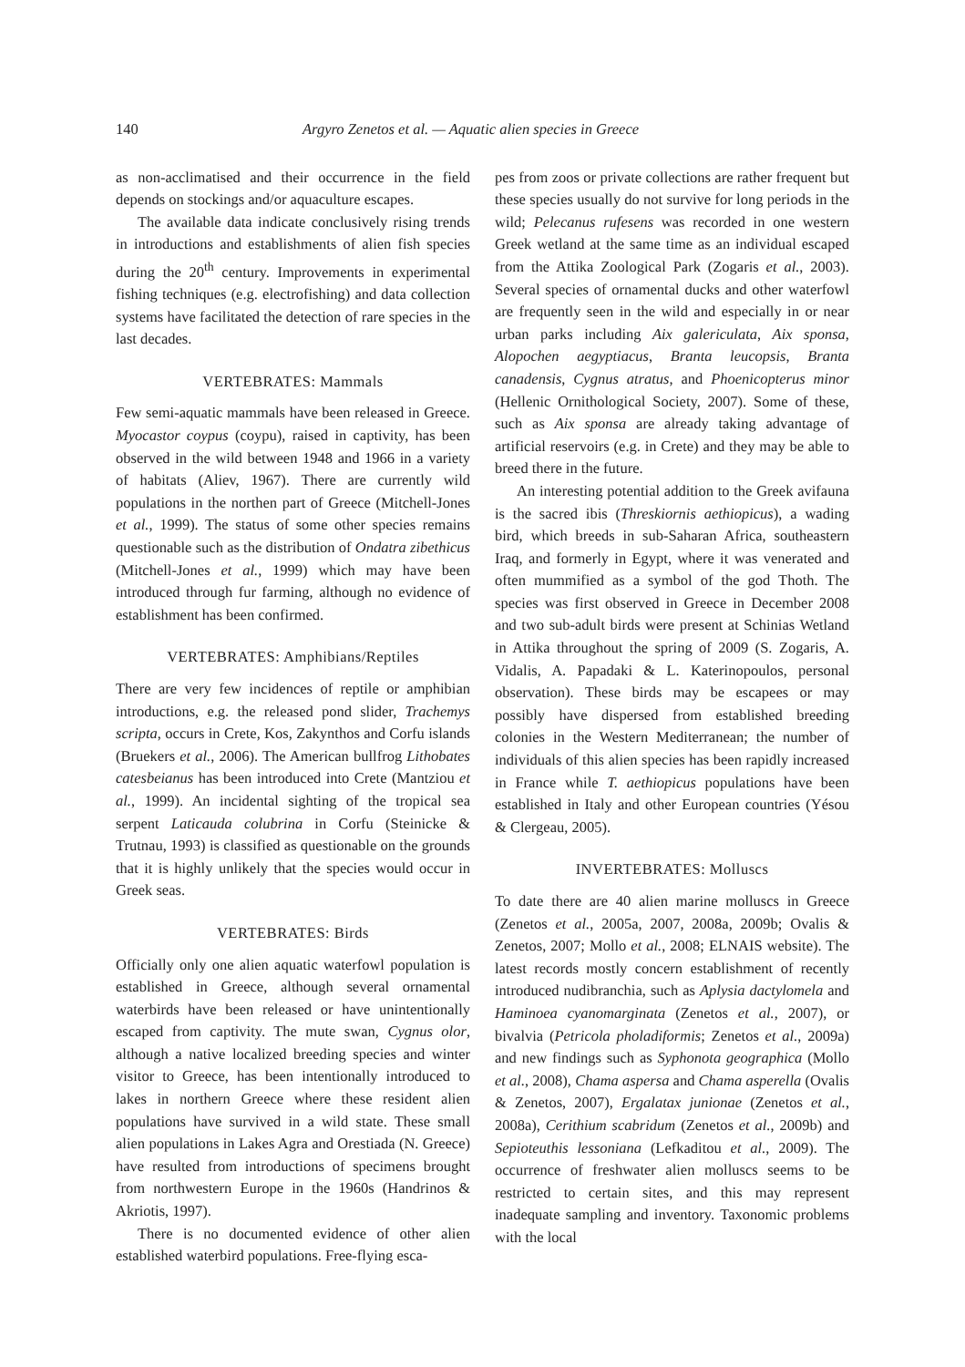140 Argyro Zenetos et al. — Aquatic alien species in Greece
as non-acclimatised and their occurrence in the field depends on stockings and/or aquaculture escapes.
The available data indicate conclusively rising trends in introductions and establishments of alien fish species during the 20<sup>th</sup> century. Improvements in experimental fishing techniques (e.g. electrofishing) and data collection systems have facilitated the detection of rare species in the last decades.
VERTEBRATES: Mammals
Few semi-aquatic mammals have been released in Greece. Myocastor coypus (coypu), raised in captivity, has been observed in the wild between 1948 and 1966 in a variety of habitats (Aliev, 1967). There are currently wild populations in the northen part of Greece (Mitchell-Jones et al., 1999). The status of some other species remains questionable such as the distribution of Ondatra zibethicus (Mitchell-Jones et al., 1999) which may have been introduced through fur farming, although no evidence of establishment has been confirmed.
VERTEBRATES: Amphibians/Reptiles
There are very few incidences of reptile or amphibian introductions, e.g. the released pond slider, Trachemys scripta, occurs in Crete, Kos, Zakynthos and Corfu islands (Bruekers et al., 2006). The American bullfrog Lithobates catesbeianus has been introduced into Crete (Mantziou et al., 1999). An incidental sighting of the tropical sea serpent Laticauda colubrina in Corfu (Steinicke & Trutnau, 1993) is classified as questionable on the grounds that it is highly unlikely that the species would occur in Greek seas.
VERTEBRATES: Birds
Officially only one alien aquatic waterfowl population is established in Greece, although several ornamental waterbirds have been released or have unintentionally escaped from captivity. The mute swan, Cygnus olor, although a native localized breeding species and winter visitor to Greece, has been intentionally introduced to lakes in northern Greece where these resident alien populations have survived in a wild state. These small alien populations in Lakes Agra and Orestiada (N. Greece) have resulted from introductions of specimens brought from northwestern Europe in the 1960s (Handrinos & Akriotis, 1997).
There is no documented evidence of other alien established waterbird populations. Free-flying esca-
pes from zoos or private collections are rather frequent but these species usually do not survive for long periods in the wild; Pelecanus rufesens was recorded in one western Greek wetland at the same time as an individual escaped from the Attika Zoological Park (Zogaris et al., 2003). Several species of ornamental ducks and other waterfowl are frequently seen in the wild and especially in or near urban parks including Aix galericulata, Aix sponsa, Alopochen aegyptiacus, Branta leucopsis, Branta canadensis, Cygnus atratus, and Phoenicopterus minor (Hellenic Ornithological Society, 2007). Some of these, such as Aix sponsa are already taking advantage of artificial reservoirs (e.g. in Crete) and they may be able to breed there in the future.
An interesting potential addition to the Greek avifauna is the sacred ibis (Threskiornis aethiopicus), a wading bird, which breeds in sub-Saharan Africa, southeastern Iraq, and formerly in Egypt, where it was venerated and often mummified as a symbol of the god Thoth. The species was first observed in Greece in December 2008 and two sub-adult birds were present at Schinias Wetland in Attika throughout the spring of 2009 (S. Zogaris, A. Vidalis, A. Papadaki & L. Katerinopoulos, personal observation). These birds may be escapees or may possibly have dispersed from established breeding colonies in the Western Mediterranean; the number of individuals of this alien species has been rapidly increased in France while T. aethiopicus populations have been established in Italy and other European countries (Yésou & Clergeau, 2005).
INVERTEBRATES: Molluscs
To date there are 40 alien marine molluscs in Greece (Zenetos et al., 2005a, 2007, 2008a, 2009b; Ovalis & Zenetos, 2007; Mollo et al., 2008; ELNAIS website). The latest records mostly concern establishment of recently introduced nudibranchia, such as Aplysia dactylomela and Haminoea cyanomarginata (Zenetos et al., 2007), or bivalvia (Petricola pholadiformis; Zenetos et al., 2009a) and new findings such as Syphonota geographica (Mollo et al., 2008), Chama aspersa and Chama asperella (Ovalis & Zenetos, 2007), Ergalatax junionae (Zenetos et al., 2008a), Cerithium scabridum (Zenetos et al., 2009b) and Sepioteuthis lessoniana (Lefkaditou et al., 2009). The occurrence of freshwater alien molluscs seems to be restricted to certain sites, and this may represent inadequate sampling and inventory. Taxonomic problems with the local